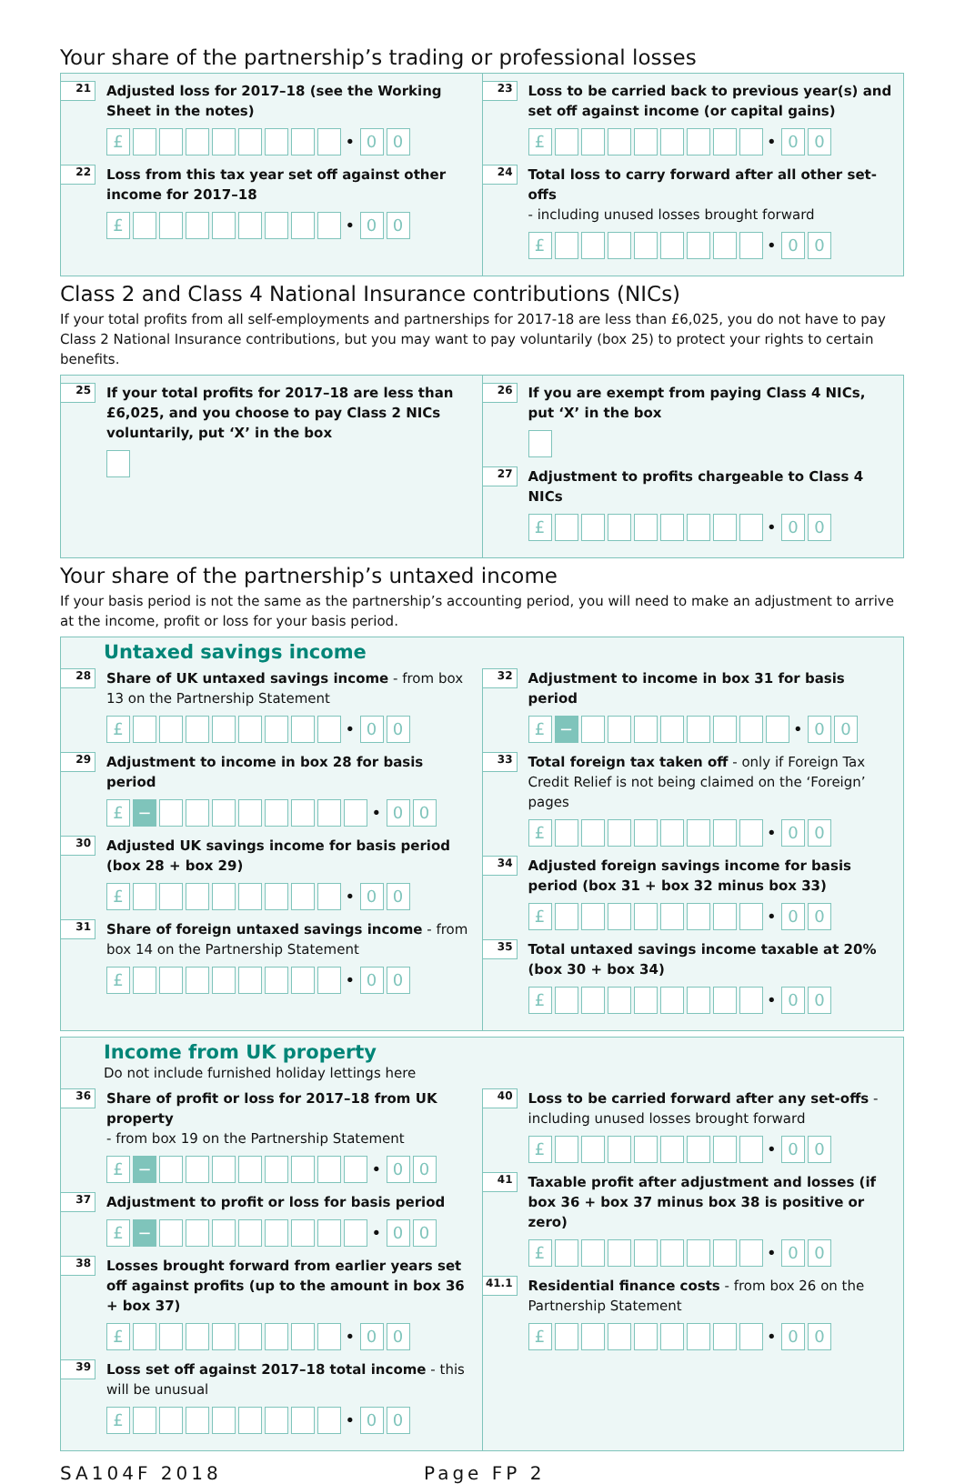Your share of the partnership’s trading or professional losses
21
Adjusted loss for 2017–18 (see the Working Sheet in the notes)
£ • 00
22
Loss from this tax year set off against other income for 2017–18
£ • 00
23
Loss to be carried back to previous year(s) and set off against income (or capital gains)
£ • 00
24
Total loss to carry forward after all other set-offs
- including unused losses brought forward
£ • 00
Class 2 and Class 4 National Insurance contributions (NICs)
If your total profits from all self-employments and partnerships for 2017-18 are less than £6,025, you do not have to pay Class 2 National Insurance contributions, but you may want to pay voluntarily (box 25) to protect your rights to certain benefits.
25
If your total profits for 2017–18 are less than £6,025, and you choose to pay Class 2 NICs voluntarily, put ‘X’ in the box
26
If you are exempt from paying Class 4 NICs, put ‘X’ in the box
27
Adjustment to profits chargeable to Class 4 NICs
£ • 00
Your share of the partnership’s untaxed income
If your basis period is not the same as the partnership’s accounting period, you will need to make an adjustment to arrive at the income, profit or loss for your basis period.
Untaxed savings income
28
Share of UK untaxed savings income - from box 13 on the Partnership Statement
£ • 00
29
Adjustment to income in box 28 for basis period
£ − • 00
30
Adjusted UK savings income for basis period (box 28 + box 29)
£ • 00
31
Share of foreign untaxed savings income - from box 14 on the Partnership Statement
£ • 00
32
Adjustment to income in box 31 for basis period
£ − • 00
33
Total foreign tax taken off - only if Foreign Tax Credit Relief is not being claimed on the ‘Foreign’ pages
£ • 00
34
Adjusted foreign savings income for basis period (box 31 + box 32 minus box 33)
£ • 00
35
Total untaxed savings income taxable at 20% (box 30 + box 34)
£ • 00
Income from UK property
Do not include furnished holiday lettings here
36
Share of profit or loss for 2017–18 from UK property
- from box 19 on the Partnership Statement
£ − • 00
37
Adjustment to profit or loss for basis period
£ − • 00
38
Losses brought forward from earlier years set off against profits (up to the amount in box 36 + box 37)
£ • 00
39
Loss set off against 2017–18 total income - this will be unusual
£ • 00
40
Loss to be carried forward after any set-offs - including unused losses brought forward
£ • 00
41
Taxable profit after adjustment and losses (if box 36 + box 37 minus box 38 is positive or zero)
£ • 00
41.1
Residential finance costs - from box 26 on the Partnership Statement
£ • 00
SA104F 2018 Page FP 2